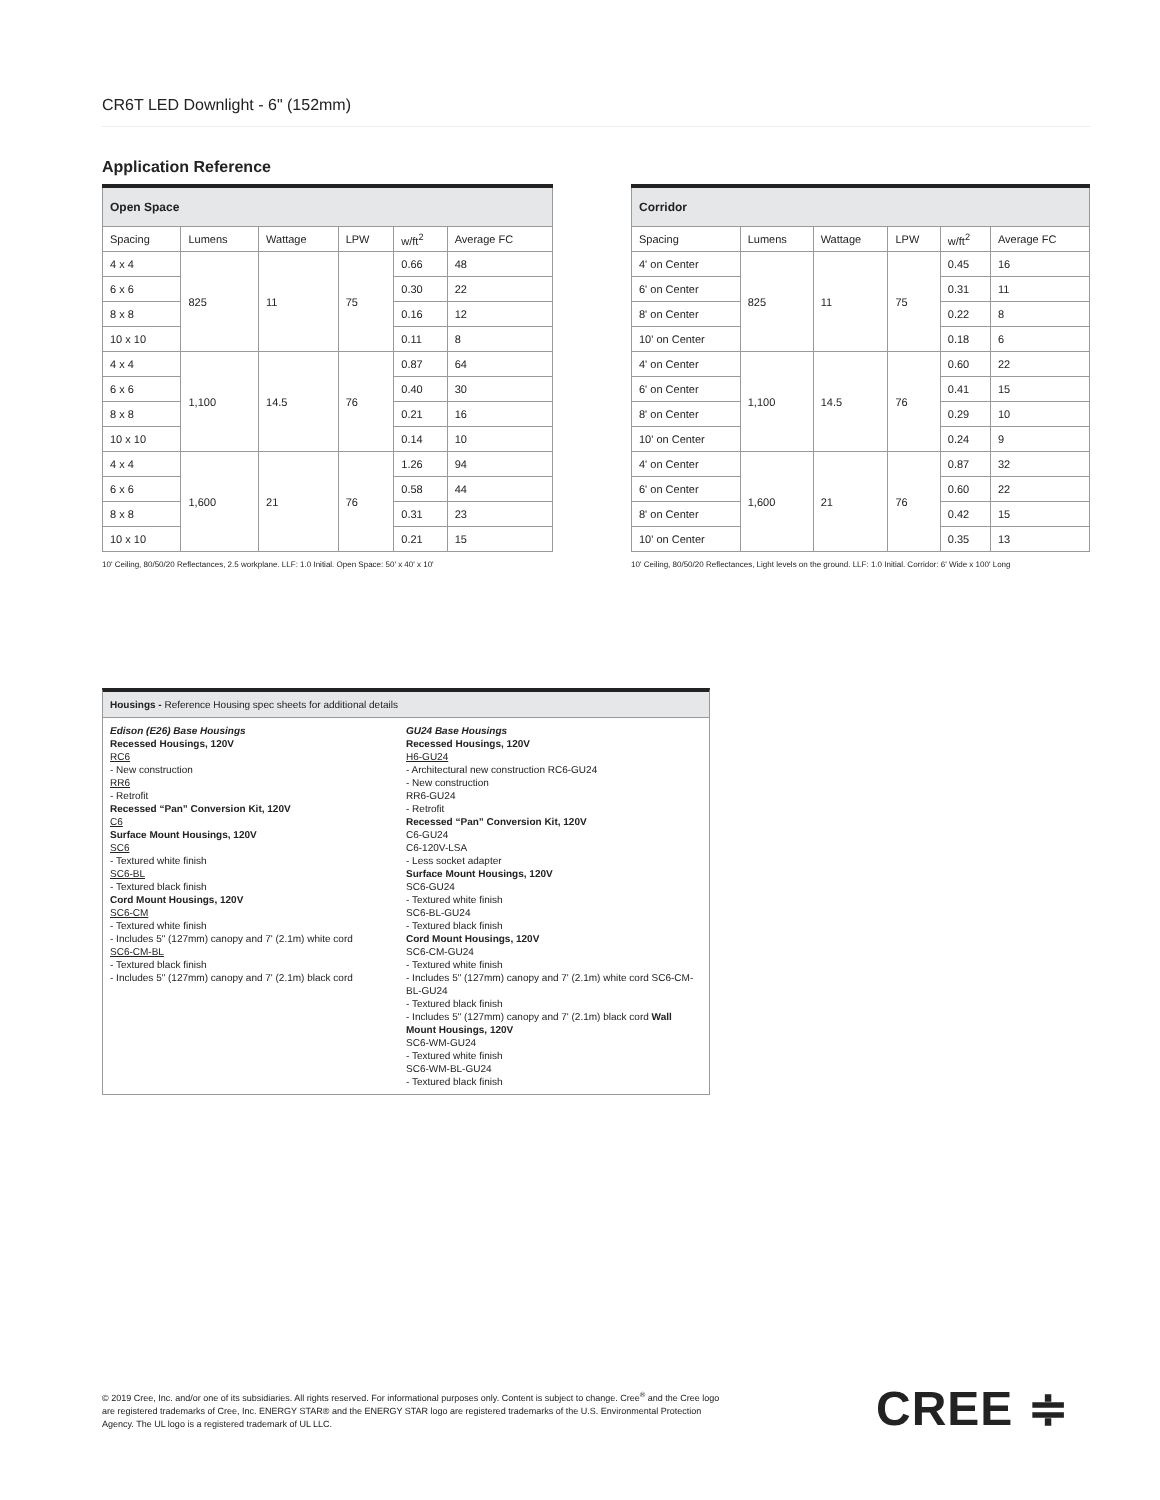CR6T LED Downlight - 6" (152mm)
Application Reference
| Open Space | | | | | |
| --- | --- | --- | --- | --- | --- |
| Spacing | Lumens | Wattage | LPW | w/ft<sup>2</sup> | Average FC |
| 4 x 4 | 825 | 11 | 75 | 0.66 | 48 |
| 6 x 6 | | | | 0.30 | 22 |
| 8 x 8 | | | | 0.16 | 12 |
| 10 x 10 | | | | 0.11 | 8 |
| 4 x 4 | 1,100 | 14.5 | 76 | 0.87 | 64 |
| 6 x 6 | | | | 0.40 | 30 |
| 8 x 8 | | | | 0.21 | 16 |
| 10 x 10 | | | | 0.14 | 10 |
| 4 x 4 | 1,600 | 21 | 76 | 1.26 | 94 |
| 6 x 6 | | | | 0.58 | 44 |
| 8 x 8 | | | | 0.31 | 23 |
| 10 x 10 | | | | 0.21 | 15 |
10' Ceiling, 80/50/20 Reflectances, 2.5 workplane. LLF: 1.0 Initial. Open Space: 50' x 40' x 10'
| Corridor | | | | | |
| --- | --- | --- | --- | --- | --- |
| Spacing | Lumens | Wattage | LPW | w/ft<sup>2</sup> | Average FC |
| 4' on Center | 825 | 11 | 75 | 0.45 | 16 |
| 6' on Center | | | | 0.31 | 11 |
| 8' on Center | | | | 0.22 | 8 |
| 10' on Center | | | | 0.18 | 6 |
| 4' on Center | 1,100 | 14.5 | 76 | 0.60 | 22 |
| 6' on Center | | | | 0.41 | 15 |
| 8' on Center | | | | 0.29 | 10 |
| 10' on Center | | | | 0.24 | 9 |
| 4' on Center | 1,600 | 21 | 76 | 0.87 | 32 |
| 6' on Center | | | | 0.60 | 22 |
| 8' on Center | | | | 0.42 | 15 |
| 10' on Center | | | | 0.35 | 13 |
10' Ceiling, 80/50/20 Reflectances, Light levels on the ground. LLF: 1.0 Initial. Corridor: 6' Wide x 100' Long
Housings - Reference Housing spec sheets for additional details
Edison (E26) Base Housings
Recessed Housings, 120V
RC6
- New construction
RR6
- Retrofit
Recessed “Pan” Conversion Kit, 120V
C6
Surface Mount Housings, 120V
SC6
- Textured white finish
SC6-BL
- Textured black finish
Cord Mount Housings, 120V
SC6-CM
- Textured white finish
- Includes 5" (127mm) canopy and 7' (2.1m) white cord
SC6-CM-BL
- Textured black finish
- Includes 5" (127mm) canopy and 7' (2.1m) black cord
GU24 Base Housings
Recessed Housings, 120V
H6-GU24
- Architectural new construction RC6-GU24
- New construction
RR6-GU24
- Retrofit
Recessed “Pan” Conversion Kit, 120V
C6-GU24
C6-120V-LSA
- Less socket adapter
Surface Mount Housings, 120V
SC6-GU24
- Textured white finish
SC6-BL-GU24
- Textured black finish
Cord Mount Housings, 120V
SC6-CM-GU24
- Textured white finish
- Includes 5" (127mm) canopy and 7' (2.1m) white cord SC6-CM-BL-GU24
- Textured black finish
- Includes 5" (127mm) canopy and 7' (2.1m) black cord Wall Mount Housings, 120V
SC6-WM-GU24
- Textured white finish
SC6-WM-BL-GU24
- Textured black finish
© 2019 Cree, Inc. and/or one of its subsidiaries. All rights reserved. For informational purposes only. Content is subject to change. Cree<sup>®</sup> and the Cree logo are registered trademarks of Cree, Inc. ENERGY STAR® and the ENERGY STAR logo are registered trademarks of the U.S. Environmental Protection Agency. The UL logo is a registered trademark of UL LLC.
CREE ≑